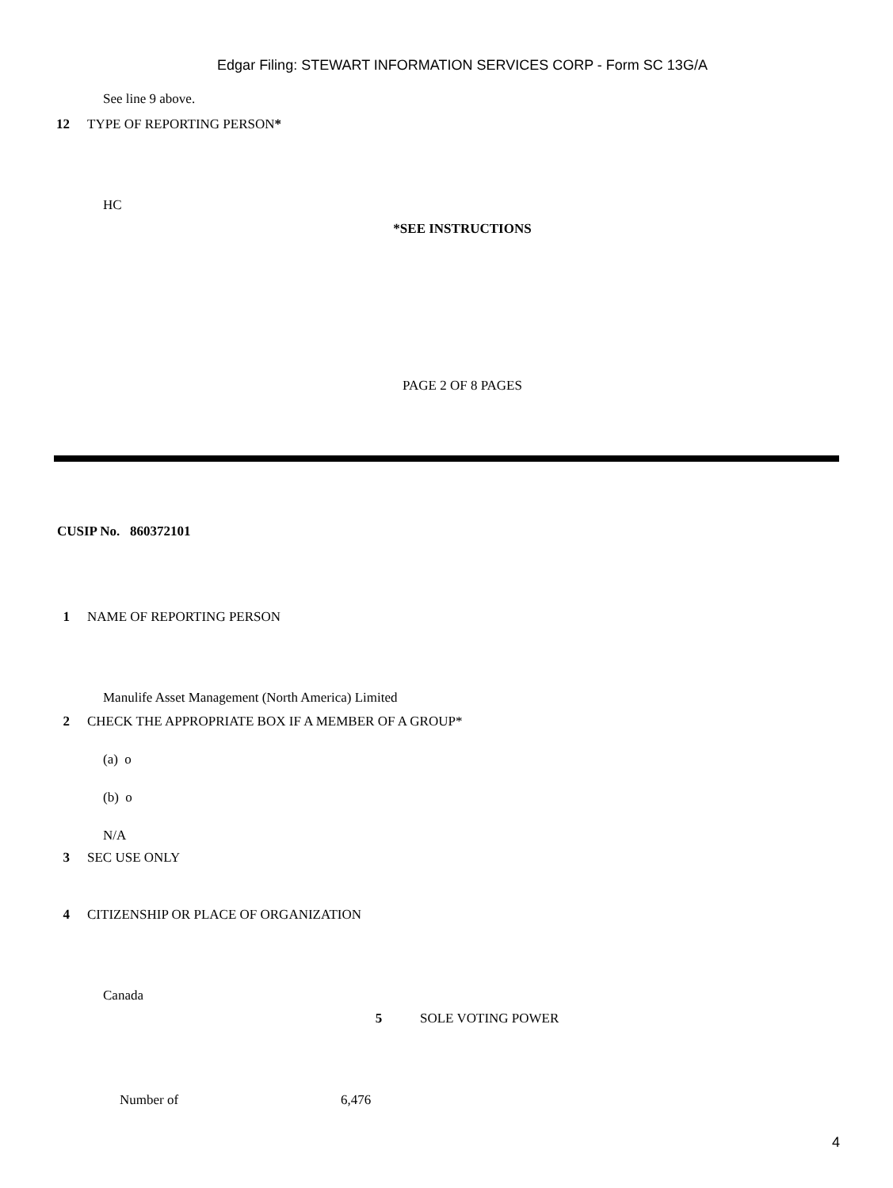Edgar Filing: STEWART INFORMATION SERVICES CORP - Form SC 13G/A
See line 9 above.
12 TYPE OF REPORTING PERSON*
HC
*SEE INSTRUCTIONS
PAGE 2 OF 8 PAGES
CUSIP No. 860372101
1 NAME OF REPORTING PERSON
Manulife Asset Management (North America) Limited
2 CHECK THE APPROPRIATE BOX IF A MEMBER OF A GROUP*
(a) o
(b) o
N/A
3 SEC USE ONLY
4 CITIZENSHIP OR PLACE OF ORGANIZATION
Canada
| | 5 | SOLE VOTING POWER |
| Number of | | 6,476 |
4